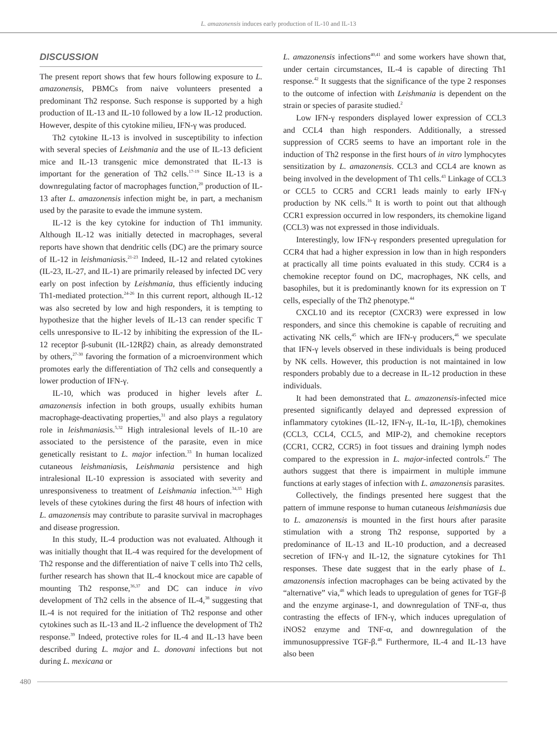L. amazonensis induces early production of IL-10 and IL-13
DISCUSSION
The present report shows that few hours following exposure to L. amazonensis, PBMCs from naive volunteers presented a predominant Th2 response. Such response is supported by a high production of IL-13 and IL-10 followed by a low IL-12 production. However, despite of this cytokine milieu, IFN-γ was produced.
Th2 cytokine IL-13 is involved in susceptibility to infection with several species of Leishmania and the use of IL-13 deficient mice and IL-13 transgenic mice demonstrated that IL-13 is important for the generation of Th2 cells.<sup>17-19</sup> Since IL-13 is a downregulating factor of macrophages function,<sup>20</sup> production of IL-13 after L. amazonensis infection might be, in part, a mechanism used by the parasite to evade the immune system.
IL-12 is the key cytokine for induction of Th1 immunity. Although IL-12 was initially detected in macrophages, several reports have shown that dendritic cells (DC) are the primary source of IL-12 in leishmaniasis.<sup>21-23</sup> Indeed, IL-12 and related cytokines (IL-23, IL-27, and IL-1) are primarily released by infected DC very early on post infection by Leishmania, thus efficiently inducing Th1-mediated protection.<sup>24-26</sup> In this current report, although IL-12 was also secreted by low and high responders, it is tempting to hypothesize that the higher levels of IL-13 can render specific T cells unresponsive to IL-12 by inhibiting the expression of the IL-12 receptor β-subunit (IL-12Rβ2) chain, as already demonstrated by others,<sup>27-30</sup> favoring the formation of a microenvironment which promotes early the differentiation of Th2 cells and consequently a lower production of IFN-γ.
IL-10, which was produced in higher levels after L. amazonensis infection in both groups, usually exhibits human macrophage-deactivating properties,<sup>31</sup> and also plays a regulatory role in leishmaniasis.<sup>5,32</sup> High intralesional levels of IL-10 are associated to the persistence of the parasite, even in mice genetically resistant to L. major infection.<sup>33</sup> In human localized cutaneous leishmaniasis, Leishmania persistence and high intralesional IL-10 expression is associated with severity and unresponsiveness to treatment of Leishmania infection.<sup>34,35</sup> High levels of these cytokines during the first 48 hours of infection with L. amazonensis may contribute to parasite survival in macrophages and disease progression.
In this study, IL-4 production was not evaluated. Although it was initially thought that IL-4 was required for the development of Th2 response and the differentiation of naive T cells into Th2 cells, further research has shown that IL-4 knockout mice are capable of mounting Th2 response,<sup>36,37</sup> and DC can induce in vivo development of Th2 cells in the absence of IL-4,<sup>38</sup> suggesting that IL-4 is not required for the initiation of Th2 response and other cytokines such as IL-13 and IL-2 influence the development of Th2 response.<sup>39</sup> Indeed, protective roles for IL-4 and IL-13 have been described during L. major and L. donovani infections but not during L. mexicana or
L. amazonensis infections<sup>40,41</sup> and some workers have shown that, under certain circumstances, IL-4 is capable of directing Th1 response.<sup>42</sup> It suggests that the significance of the type 2 responses to the outcome of infection with Leishmania is dependent on the strain or species of parasite studied.<sup>2</sup>
Low IFN-γ responders displayed lower expression of CCL3 and CCL4 than high responders. Additionally, a stressed suppression of CCR5 seems to have an important role in the induction of Th2 response in the first hours of in vitro lymphocytes sensitization by L. amazonensis. CCL3 and CCL4 are known as being involved in the development of Th1 cells.<sup>43</sup> Linkage of CCL3 or CCL5 to CCR5 and CCR1 leads mainly to early IFN-γ production by NK cells.<sup>16</sup> It is worth to point out that although CCR1 expression occurred in low responders, its chemokine ligand (CCL3) was not expressed in those individuals.
Interestingly, low IFN-γ responders presented upregulation for CCR4 that had a higher expression in low than in high responders at practically all time points evaluated in this study. CCR4 is a chemokine receptor found on DC, macrophages, NK cells, and basophiles, but it is predominantly known for its expression on T cells, especially of the Th2 phenotype.<sup>44</sup>
CXCL10 and its receptor (CXCR3) were expressed in low responders, and since this chemokine is capable of recruiting and activating NK cells,<sup>45</sup> which are IFN-γ producers,<sup>46</sup> we speculate that IFN-γ levels observed in these individuals is being produced by NK cells. However, this production is not maintained in low responders probably due to a decrease in IL-12 production in these individuals.
It had been demonstrated that L. amazonensis-infected mice presented significantly delayed and depressed expression of inflammatory cytokines (IL-12, IFN-γ, IL-1α, IL-1β), chemokines (CCL3, CCL4, CCL5, and MIP-2), and chemokine receptors (CCR1, CCR2, CCR5) in foot tissues and draining lymph nodes compared to the expression in L. major-infected controls.<sup>47</sup> The authors suggest that there is impairment in multiple immune functions at early stages of infection with L. amazonensis parasites.
Collectively, the findings presented here suggest that the pattern of immune response to human cutaneous leishmaniasis due to L. amazonensis is mounted in the first hours after parasite stimulation with a strong Th2 response, supported by a predominance of IL-13 and IL-10 production, and a decreased secretion of IFN-γ and IL-12, the signature cytokines for Th1 responses. These date suggest that in the early phase of L. amazonensis infection macrophages can be being activated by the “alternative” via,<sup>48</sup> which leads to upregulation of genes for TGF-β and the enzyme arginase-1, and downregulation of TNF-α, thus contrasting the effects of IFN-γ, which induces upregulation of iNOS2 enzyme and TNF-α, and downregulation of the immunosuppressive TGF-β.<sup>48</sup> Furthermore, IL-4 and IL-13 have also been
480